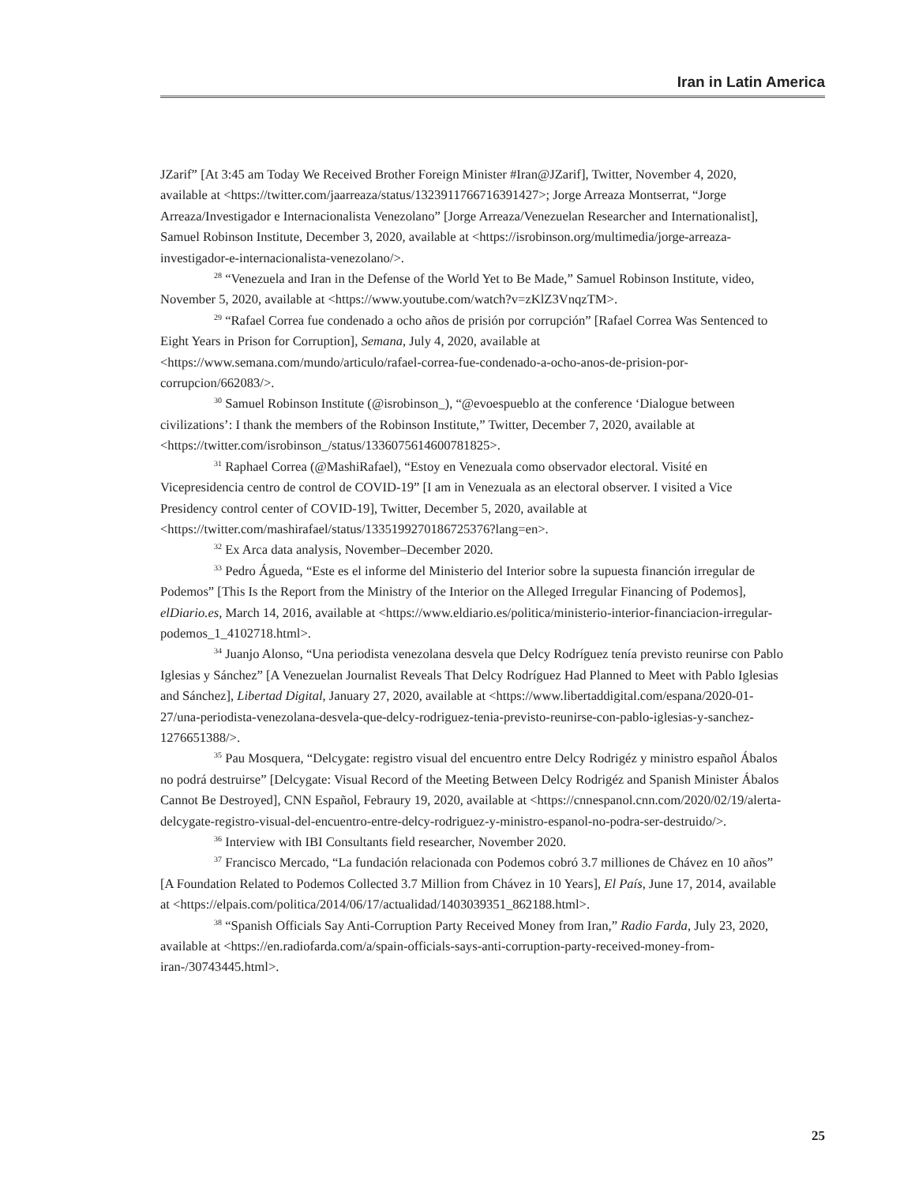Iran in Latin America
JZarif” [At 3:45 am Today We Received Brother Foreign Minister #Iran@JZarif], Twitter, November 4, 2020, available at <https://twitter.com/jaarreaza/status/1323911766716391427>; Jorge Arreaza Montserrat, “Jorge Arreaza/Investigador e Internacionalista Venezolano” [Jorge Arreaza/Venezuelan Researcher and Internationalist], Samuel Robinson Institute, December 3, 2020, available at <https://isrobinson.org/multimedia/jorge-arreaza-investigador-e-internacionalista-venezolano/>.
<sup>28</sup> “Venezuela and Iran in the Defense of the World Yet to Be Made,” Samuel Robinson Institute, video, November 5, 2020, available at <https://www.youtube.com/watch?v=zKlZ3VnqzTM>.
<sup>29</sup> “Rafael Correa fue condenado a ocho años de prisión por corrupción” [Rafael Correa Was Sentenced to Eight Years in Prison for Corruption], Semana, July 4, 2020, available at <https://www.semana.com/mundo/articulo/rafael-correa-fue-condenado-a-ocho-anos-de-prision-por-corrupcion/662083/>.
<sup>30</sup> Samuel Robinson Institute (@isrobinson_), “@evoespueblo at the conference ‘Dialogue between civilizations’: I thank the members of the Robinson Institute,” Twitter, December 7, 2020, available at <https://twitter.com/isrobinson_/status/1336075614600781825>.
<sup>31</sup> Raphael Correa (@MashiRafael), “Estoy en Venezuala como observador electoral. Visité en Vicepresidencia centro de control de COVID-19” [I am in Venezuala as an electoral observer. I visited a Vice Presidency control center of COVID-19], Twitter, December 5, 2020, available at <https://twitter.com/mashirafael/status/1335199270186725376?lang=en>.
<sup>32</sup> Ex Arca data analysis, November–December 2020.
<sup>33</sup> Pedro Águeda, “Este es el informe del Ministerio del Interior sobre la supuesta financión irregular de Podemos” [This Is the Report from the Ministry of the Interior on the Alleged Irregular Financing of Podemos], elDiario.es, March 14, 2016, available at <https://www.eldiario.es/politica/ministerio-interior-financiacion-irregular-podemos_1_4102718.html>.
<sup>34</sup> Juanjo Alonso, “Una periodista venezolana desvela que Delcy Rodríguez tenía previsto reunirse con Pablo Iglesias y Sánchez” [A Venezuelan Journalist Reveals That Delcy Rodríguez Had Planned to Meet with Pablo Iglesias and Sánchez], Libertad Digital, January 27, 2020, available at <https://www.libertaddigital.com/espana/2020-01-27/una-periodista-venezolana-desvela-que-delcy-rodriguez-tenia-previsto-reunirse-con-pablo-iglesias-y-sanchez-1276651388/>.
<sup>35</sup> Pau Mosquera, “Delcygate: registro visual del encuentro entre Delcy Rodrigéz y ministro español Ábalos no podrá destruirse” [Delcygate: Visual Record of the Meeting Between Delcy Rodrigéz and Spanish Minister Ábalos Cannot Be Destroyed], CNN Español, Febraury 19, 2020, available at <https://cnnespanol.cnn.com/2020/02/19/alerta-delcygate-registro-visual-del-encuentro-entre-delcy-rodriguez-y-ministro-espanol-no-podra-ser-destruido/>.
<sup>36</sup> Interview with IBI Consultants field researcher, November 2020.
<sup>37</sup> Francisco Mercado, “La fundación relacionada con Podemos cobró 3.7 milliones de Chávez en 10 años” [A Foundation Related to Podemos Collected 3.7 Million from Chávez in 10 Years], El País, June 17, 2014, available at <https://elpais.com/politica/2014/06/17/actualidad/1403039351_862188.html>.
<sup>38</sup> “Spanish Officials Say Anti-Corruption Party Received Money from Iran,” Radio Farda, July 23, 2020, available at <https://en.radiofarda.com/a/spain-officials-says-anti-corruption-party-received-money-from-iran-/30743445.html>.
25